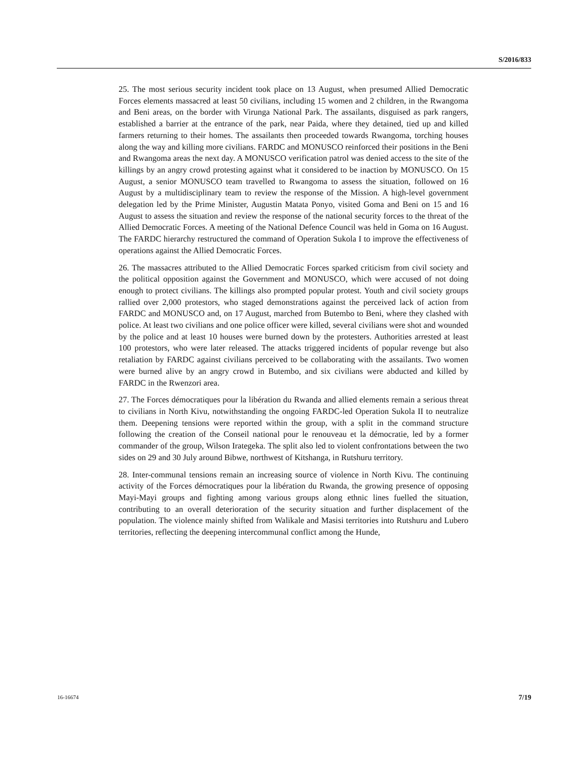S/2016/833
25. The most serious security incident took place on 13 August, when presumed Allied Democratic Forces elements massacred at least 50 civilians, including 15 women and 2 children, in the Rwangoma and Beni areas, on the border with Virunga National Park. The assailants, disguised as park rangers, established a barrier at the entrance of the park, near Paida, where they detained, tied up and killed farmers returning to their homes. The assailants then proceeded towards Rwangoma, torching houses along the way and killing more civilians. FARDC and MONUSCO reinforced their positions in the Beni and Rwangoma areas the next day. A MONUSCO verification patrol was denied access to the site of the killings by an angry crowd protesting against what it considered to be inaction by MONUSCO. On 15 August, a senior MONUSCO team travelled to Rwangoma to assess the situation, followed on 16 August by a multidisciplinary team to review the response of the Mission. A high-level government delegation led by the Prime Minister, Augustin Matata Ponyo, visited Goma and Beni on 15 and 16 August to assess the situation and review the response of the national security forces to the threat of the Allied Democratic Forces. A meeting of the National Defence Council was held in Goma on 16 August. The FARDC hierarchy restructured the command of Operation Sukola I to improve the effectiveness of operations against the Allied Democratic Forces.
26. The massacres attributed to the Allied Democratic Forces sparked criticism from civil society and the political opposition against the Government and MONUSCO, which were accused of not doing enough to protect civilians. The killings also prompted popular protest. Youth and civil society groups rallied over 2,000 protestors, who staged demonstrations against the perceived lack of action from FARDC and MONUSCO and, on 17 August, marched from Butembo to Beni, where they clashed with police. At least two civilians and one police officer were killed, several civilians were shot and wounded by the police and at least 10 houses were burned down by the protesters. Authorities arrested at least 100 protestors, who were later released. The attacks triggered incidents of popular revenge but also retaliation by FARDC against civilians perceived to be collaborating with the assailants. Two women were burned alive by an angry crowd in Butembo, and six civilians were abducted and killed by FARDC in the Rwenzori area.
27. The Forces démocratiques pour la libération du Rwanda and allied elements remain a serious threat to civilians in North Kivu, notwithstanding the ongoing FARDC-led Operation Sukola II to neutralize them. Deepening tensions were reported within the group, with a split in the command structure following the creation of the Conseil national pour le renouveau et la démocratie, led by a former commander of the group, Wilson Irategeka. The split also led to violent confrontations between the two sides on 29 and 30 July around Bibwe, northwest of Kitshanga, in Rutshuru territory.
28. Inter-communal tensions remain an increasing source of violence in North Kivu. The continuing activity of the Forces démocratiques pour la libération du Rwanda, the growing presence of opposing Mayi-Mayi groups and fighting among various groups along ethnic lines fuelled the situation, contributing to an overall deterioration of the security situation and further displacement of the population. The violence mainly shifted from Walikale and Masisi territories into Rutshuru and Lubero territories, reflecting the deepening intercommunal conflict among the Hunde,
16-16674 7/19